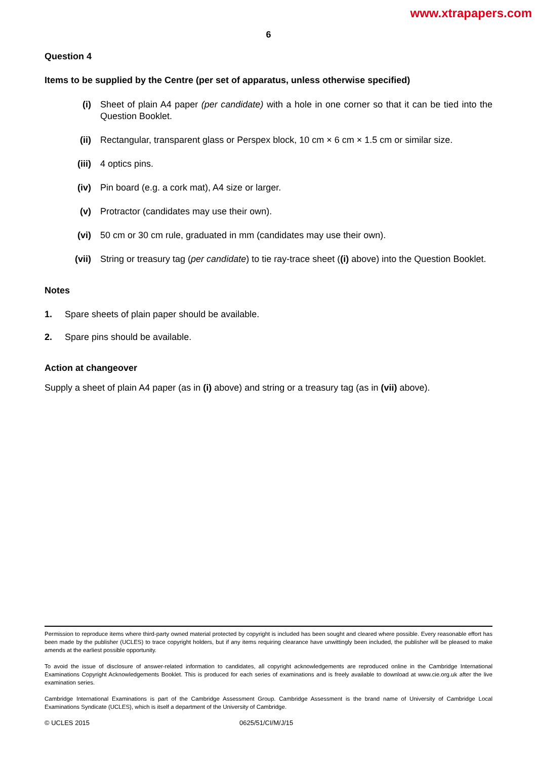www.xtrapapers.com
6
Question 4
Items to be supplied by the Centre (per set of apparatus, unless otherwise specified)
(i) Sheet of plain A4 paper (per candidate) with a hole in one corner so that it can be tied into the Question Booklet.
(ii) Rectangular, transparent glass or Perspex block, 10 cm × 6 cm × 1.5 cm or similar size.
(iii) 4 optics pins.
(iv) Pin board (e.g. a cork mat), A4 size or larger.
(v) Protractor (candidates may use their own).
(vi) 50 cm or 30 cm rule, graduated in mm (candidates may use their own).
(vii) String or treasury tag (per candidate) to tie ray-trace sheet ((i) above) into the Question Booklet.
Notes
1. Spare sheets of plain paper should be available.
2. Spare pins should be available.
Action at changeover
Supply a sheet of plain A4 paper (as in (i) above) and string or a treasury tag (as in (vii) above).
Permission to reproduce items where third-party owned material protected by copyright is included has been sought and cleared where possible. Every reasonable effort has been made by the publisher (UCLES) to trace copyright holders, but if any items requiring clearance have unwittingly been included, the publisher will be pleased to make amends at the earliest possible opportunity.
To avoid the issue of disclosure of answer-related information to candidates, all copyright acknowledgements are reproduced online in the Cambridge International Examinations Copyright Acknowledgements Booklet. This is produced for each series of examinations and is freely available to download at www.cie.org.uk after the live examination series.
Cambridge International Examinations is part of the Cambridge Assessment Group. Cambridge Assessment is the brand name of University of Cambridge Local Examinations Syndicate (UCLES), which is itself a department of the University of Cambridge.
© UCLES 2015 0625/51/CI/M/J/15